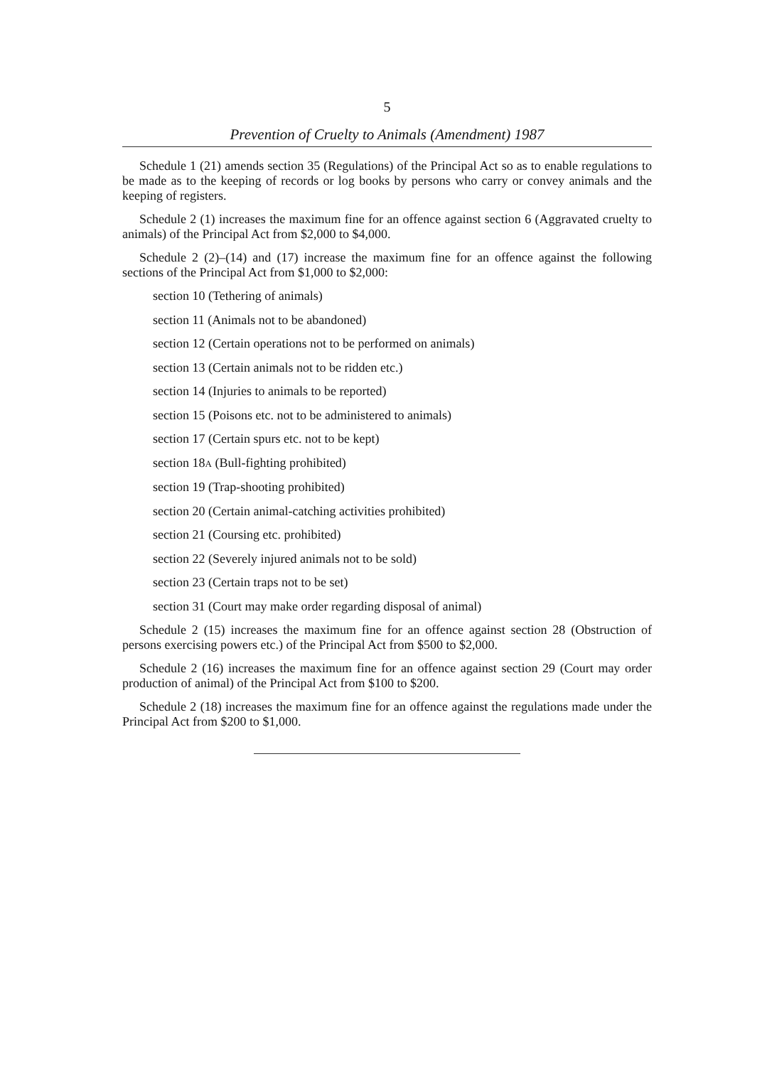5
Prevention of Cruelty to Animals (Amendment) 1987
Schedule 1 (21) amends section 35 (Regulations) of the Principal Act so as to enable regulations to be made as to the keeping of records or log books by persons who carry or convey animals and the keeping of registers.
Schedule 2 (1) increases the maximum fine for an offence against section 6 (Aggravated cruelty to animals) of the Principal Act from $2,000 to $4,000.
Schedule 2 (2)–(14) and (17) increase the maximum fine for an offence against the following sections of the Principal Act from $1,000 to $2,000:
section 10 (Tethering of animals)
section 11 (Animals not to be abandoned)
section 12 (Certain operations not to be performed on animals)
section 13 (Certain animals not to be ridden etc.)
section 14 (Injuries to animals to be reported)
section 15 (Poisons etc. not to be administered to animals)
section 17 (Certain spurs etc. not to be kept)
section 18A (Bull-fighting prohibited)
section 19 (Trap-shooting prohibited)
section 20 (Certain animal-catching activities prohibited)
section 21 (Coursing etc. prohibited)
section 22 (Severely injured animals not to be sold)
section 23 (Certain traps not to be set)
section 31 (Court may make order regarding disposal of animal)
Schedule 2 (15) increases the maximum fine for an offence against section 28 (Obstruction of persons exercising powers etc.) of the Principal Act from $500 to $2,000.
Schedule 2 (16) increases the maximum fine for an offence against section 29 (Court may order production of animal) of the Principal Act from $100 to $200.
Schedule 2 (18) increases the maximum fine for an offence against the regulations made under the Principal Act from $200 to $1,000.